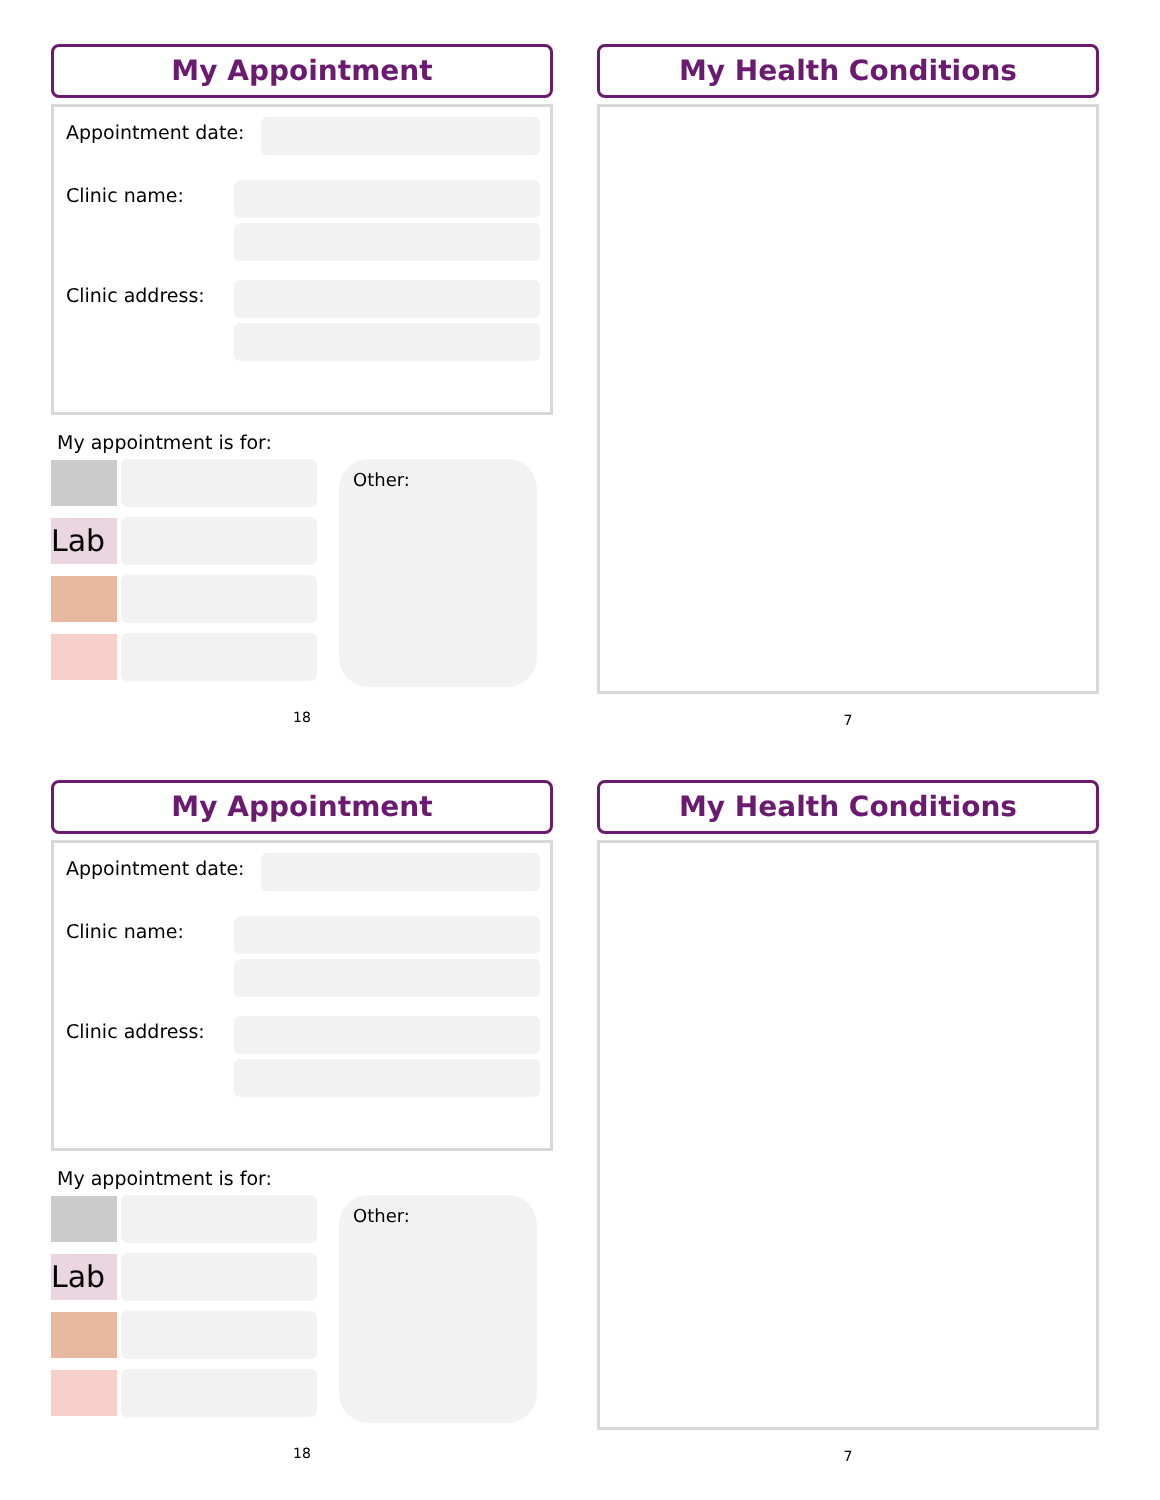My Appointment
Appointment date:
Clinic name:
Clinic address:
My appointment is for:
Lab
Other:
18
My Health Conditions
7
My Appointment
Appointment date:
Clinic name:
Clinic address:
My appointment is for:
Lab
Other:
18
My Health Conditions
7